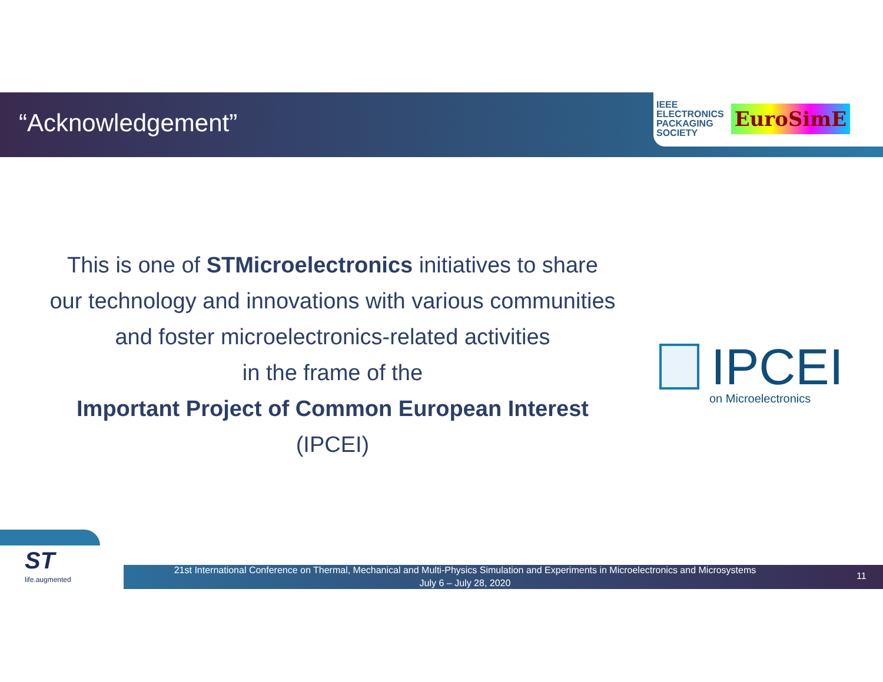“Acknowledgement”
IEEE
ELECTRONICS
PACKAGING
SOCIETY
EuroSimE
This is one of STMicroelectronics initiatives to share
our technology and innovations with various communities
and foster microelectronics-related activities
in the frame of the
Important Project of Common European Interest
(IPCEI)
IPCEI
on Microelectronics
ST
life.augmented
21st International Conference on Thermal, Mechanical and Multi-Physics Simulation and Experiments in Microelectronics and Microsystems
July 6 – July 28, 2020
11